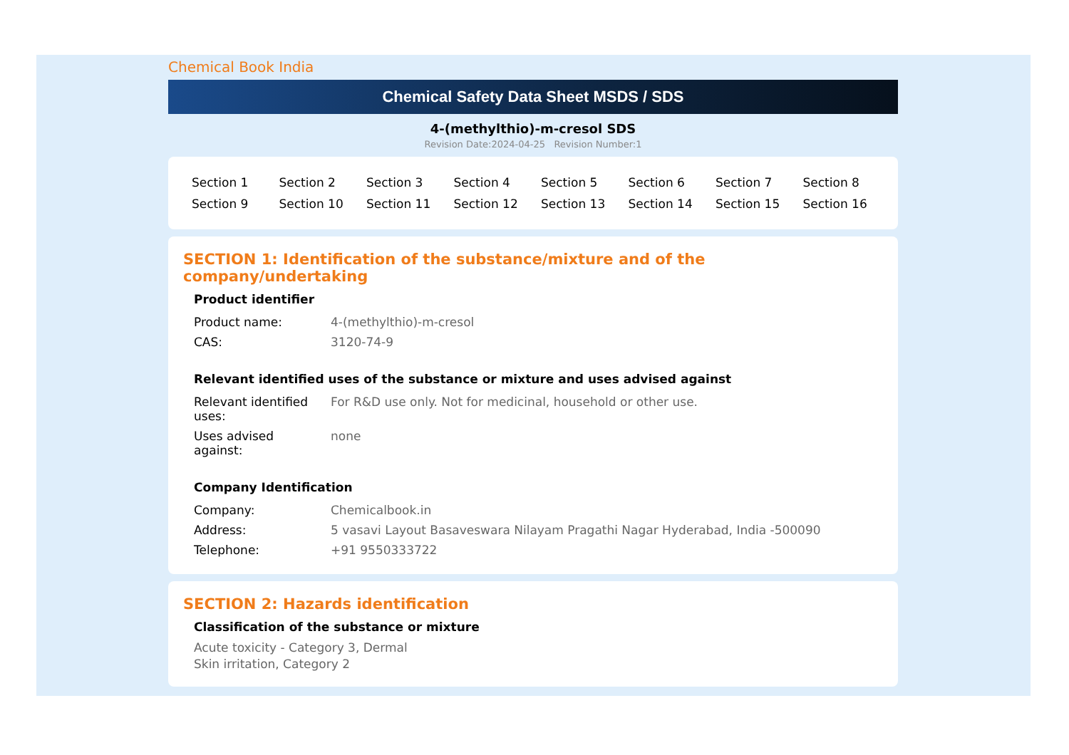Chemical Book India
Chemical Safety Data Sheet MSDS / SDS
4-(methylthio)-m-cresol SDS
Revision Date:2024-04-25 Revision Number:1
| Section 1 | Section 2 | Section 3 | Section 4 | Section 5 | Section 6 | Section 7 | Section 8 |
| Section 9 | Section 10 | Section 11 | Section 12 | Section 13 | Section 14 | Section 15 | Section 16 |
SECTION 1: Identification of the substance/mixture and of the company/undertaking
Product identifier
| Product name: | 4-(methylthio)-m-cresol |
| CAS: | 3120-74-9 |
Relevant identified uses of the substance or mixture and uses advised against
| Relevant identified uses: | For R&D use only. Not for medicinal, household or other use. |
| Uses advised against: | none |
Company Identification
| Company: | Chemicalbook.in |
| Address: | 5 vasavi Layout Basaveswara Nilayam Pragathi Nagar Hyderabad, India -500090 |
| Telephone: | +91 9550333722 |
SECTION 2: Hazards identification
Classification of the substance or mixture
Acute toxicity - Category 3, Dermal
Skin irritation, Category 2